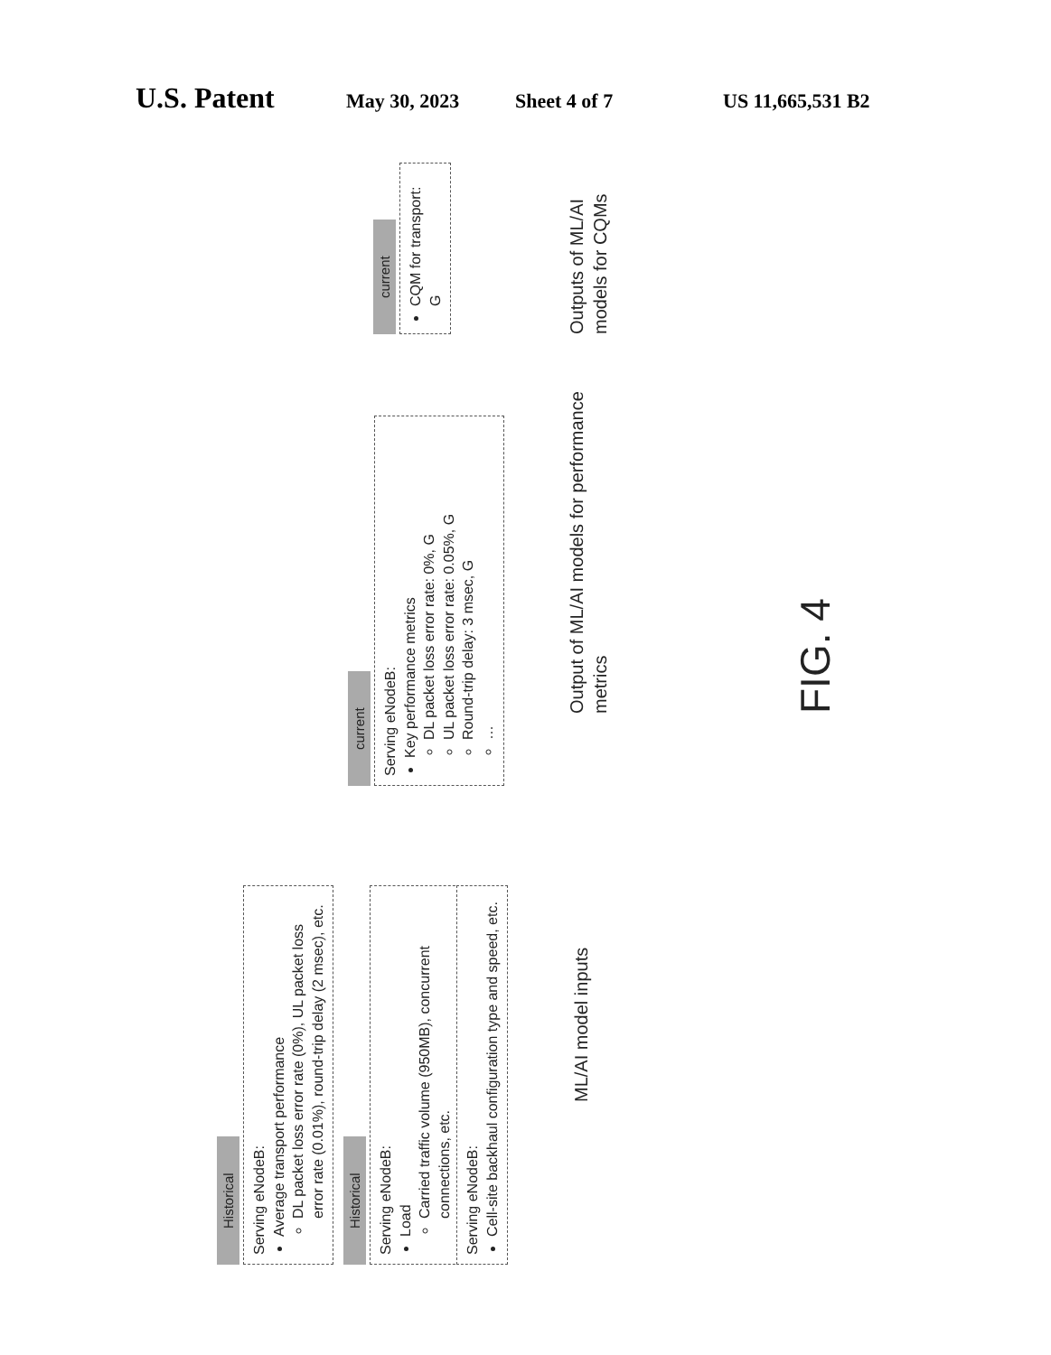U.S. Patent May 30, 2023 Sheet 4 of 7 US 11,665,531 B2
Historical
Serving eNodeB:
Average transport performance
DL packet loss error rate (0%), UL packet loss error rate (0.01%), round-trip delay (2 msec), etc.
Historical
Serving eNodeB:
Load
Carried traffic volume (950MB), concurrent connections, etc.
Serving eNodeB:
Cell-site backhaul configuration type and speed, etc.
ML/AI model inputs
current
Serving eNodeB:
Key performance metrics
DL packet loss error rate: 0%, G
UL packet loss error rate: 0.05%, G
Round-trip delay: 3 msec, G
…
Output of ML/AI models for performance metrics
current
CQM for transport: G
Outputs of ML/AI models for CQMs
FIG. 4